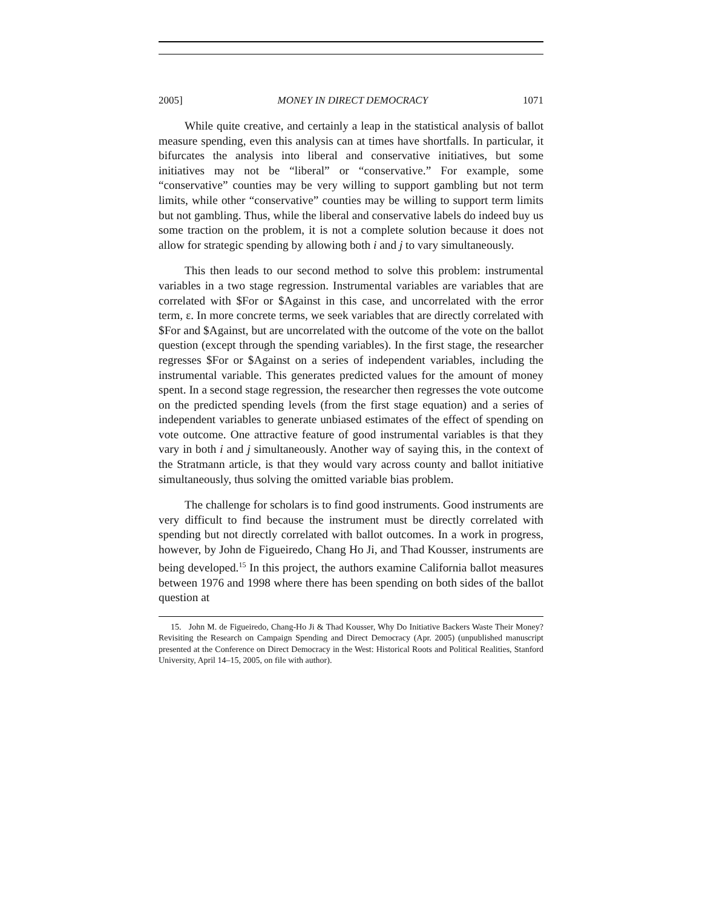2005] MONEY IN DIRECT DEMOCRACY 1071
While quite creative, and certainly a leap in the statistical analysis of ballot measure spending, even this analysis can at times have shortfalls. In particular, it bifurcates the analysis into liberal and conservative initiatives, but some initiatives may not be “liberal” or “conservative.” For example, some “conservative” counties may be very willing to support gambling but not term limits, while other “conservative” counties may be willing to support term limits but not gambling. Thus, while the liberal and conservative labels do indeed buy us some traction on the problem, it is not a complete solution because it does not allow for strategic spending by allowing both i and j to vary simultaneously.
This then leads to our second method to solve this problem: instrumental variables in a two stage regression. Instrumental variables are variables that are correlated with $For or $Against in this case, and uncorrelated with the error term, ε. In more concrete terms, we seek variables that are directly correlated with $For and $Against, but are uncorrelated with the outcome of the vote on the ballot question (except through the spending variables). In the first stage, the researcher regresses $For or $Against on a series of independent variables, including the instrumental variable. This generates predicted values for the amount of money spent. In a second stage regression, the researcher then regresses the vote outcome on the predicted spending levels (from the first stage equation) and a series of independent variables to generate unbiased estimates of the effect of spending on vote outcome. One attractive feature of good instrumental variables is that they vary in both i and j simultaneously. Another way of saying this, in the context of the Stratmann article, is that they would vary across county and ballot initiative simultaneously, thus solving the omitted variable bias problem.
The challenge for scholars is to find good instruments. Good instruments are very difficult to find because the instrument must be directly correlated with spending but not directly correlated with ballot outcomes. In a work in progress, however, by John de Figueiredo, Chang Ho Ji, and Thad Kousser, instruments are being developed.<sup>15</sup> In this project, the authors examine California ballot measures between 1976 and 1998 where there has been spending on both sides of the ballot question at
15. John M. de Figueiredo, Chang-Ho Ji & Thad Kousser, Why Do Initiative Backers Waste Their Money? Revisiting the Research on Campaign Spending and Direct Democracy (Apr. 2005) (unpublished manuscript presented at the Conference on Direct Democracy in the West: Historical Roots and Political Realities, Stanford University, April 14–15, 2005, on file with author).